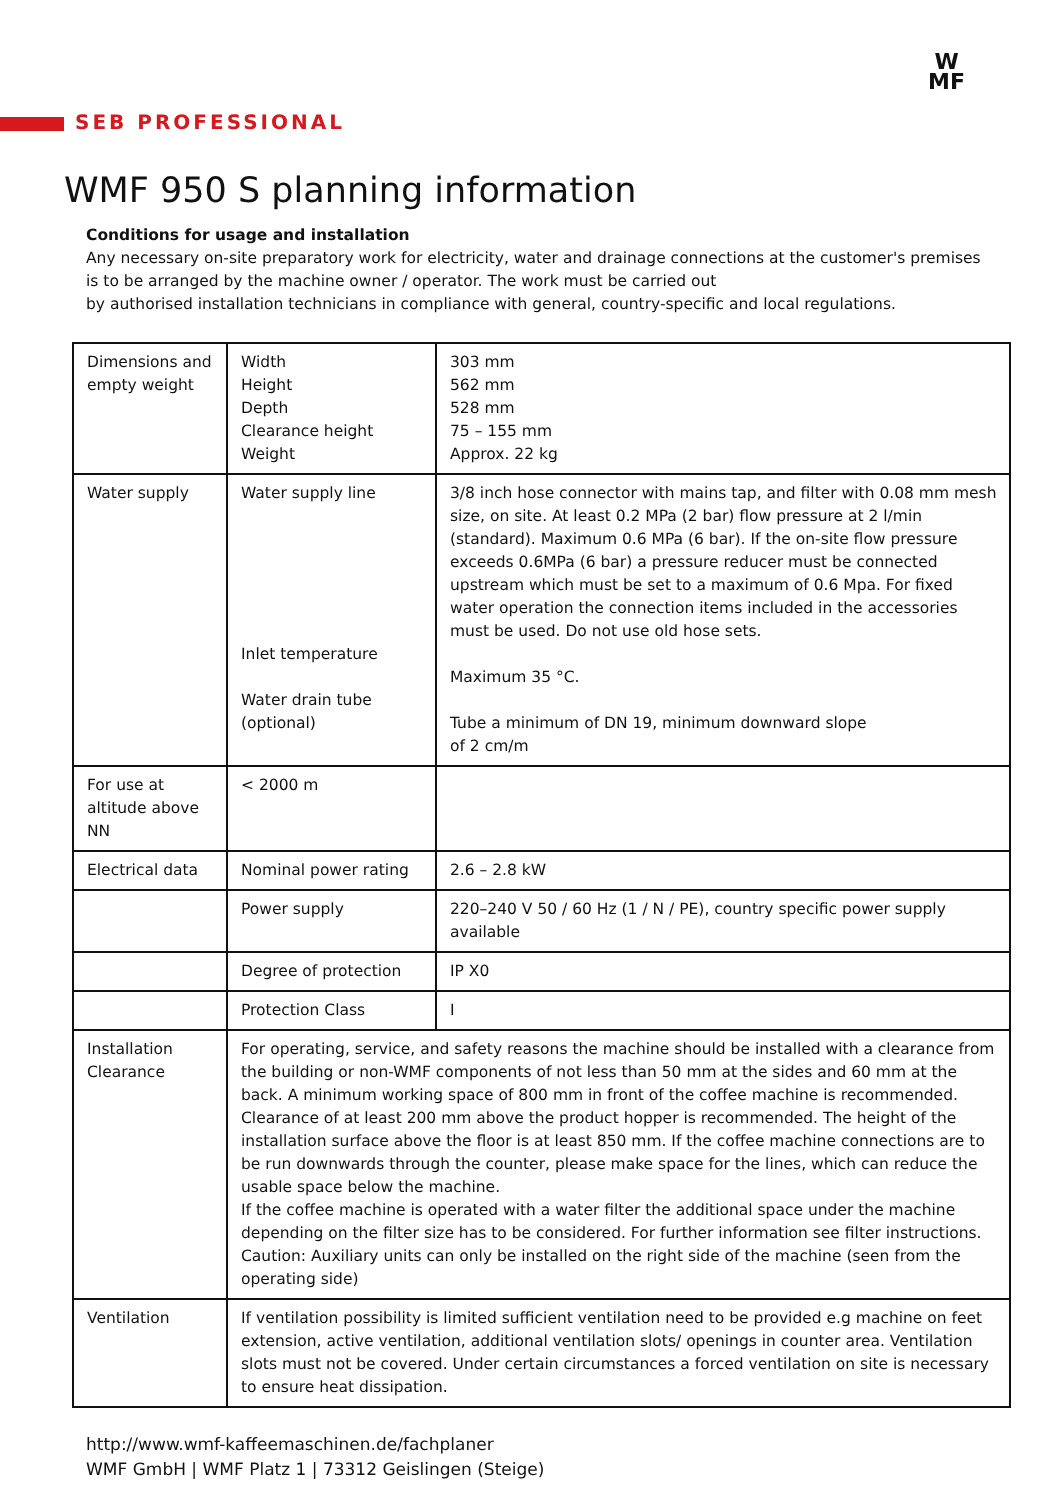W
MF
SEB PROFESSIONAL
WMF 950 S planning information
Conditions for usage and installation
Any necessary on-site preparatory work for electricity, water and drainage connections at the customer's premises is to be arranged by the machine owner / operator. The work must be carried out
by authorised installation technicians in compliance with general, country-specific and local regulations.
| Dimensions and empty weight | Width Height Depth Clearance height Weight | 303 mm 562 mm 528 mm 75 – 155 mm Approx. 22 kg |
| Water supply | Water supply line Inlet temperature Water drain tube (optional) | 3/8 inch hose connector with mains tap, and filter with 0.08 mm mesh size, on site. At least 0.2 MPa (2 bar) flow pressure at 2 l/min (standard). Maximum 0.6 MPa (6 bar). If the on-site flow pressure exceeds 0.6MPa (6 bar) a pressure reducer must be connected upstream which must be set to a maximum of 0.6 Mpa. For fixed water operation the connection items included in the accessories must be used. Do not use old hose sets. Maximum 35 °C. Tube a minimum of DN 19, minimum downward slope of 2 cm/m |
| For use at altitude above NN | < 2000 m | |
| Electrical data | Nominal power rating | 2.6 – 2.8 kW |
| | Power supply | 220–240 V 50 / 60 Hz (1 / N / PE), country specific power supply available |
| | Degree of protection | IP X0 |
| | Protection Class | I |
| Installation Clearance | For operating, service, and safety reasons the machine should be installed with a clearance from the building or non-WMF components of not less than 50 mm at the sides and 60 mm at the back. A minimum working space of 800 mm in front of the coffee machine is recommended. Clearance of at least 200 mm above the product hopper is recommended. The height of the installation surface above the floor is at least 850 mm. If the coffee machine connections are to be run downwards through the counter, please make space for the lines, which can reduce the usable space below the machine. If the coffee machine is operated with a water filter the additional space under the machine depending on the filter size has to be considered. For further information see filter instructions. Caution: Auxiliary units can only be installed on the right side of the machine (seen from the operating side) | |
| Ventilation | If ventilation possibility is limited sufficient ventilation need to be provided e.g machine on feet extension, active ventilation, additional ventilation slots/ openings in counter area. Ventilation slots must not be covered. Under certain circumstances a forced ventilation on site is necessary to ensure heat dissipation. | |
http://www.wmf-kaffeemaschinen.de/fachplaner
WMF GmbH | WMF Platz 1 | 73312 Geislingen (Steige)